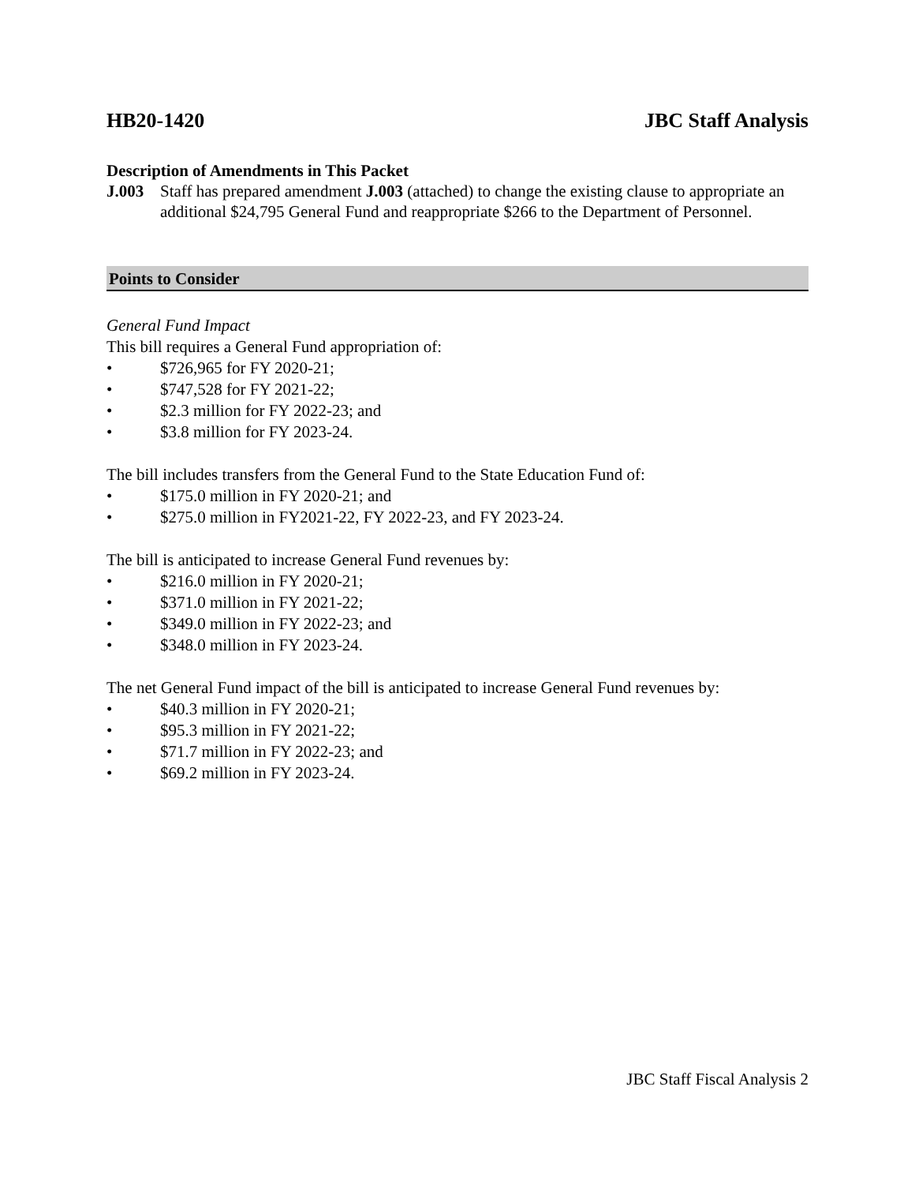HB20-1420 JBC Staff Analysis
Description of Amendments in This Packet
J.003 Staff has prepared amendment J.003 (attached) to change the existing clause to appropriate an additional $24,795 General Fund and reappropriate $266 to the Department of Personnel.
Points to Consider
General Fund Impact
This bill requires a General Fund appropriation of:
• $726,965 for FY 2020-21;
• $747,528 for FY 2021-22;
• $2.3 million for FY 2022-23; and
• $3.8 million for FY 2023-24.
The bill includes transfers from the General Fund to the State Education Fund of:
• $175.0 million in FY 2020-21; and
• $275.0 million in FY2021-22, FY 2022-23, and FY 2023-24.
The bill is anticipated to increase General Fund revenues by:
• $216.0 million in FY 2020-21;
• $371.0 million in FY 2021-22;
• $349.0 million in FY 2022-23; and
• $348.0 million in FY 2023-24.
The net General Fund impact of the bill is anticipated to increase General Fund revenues by:
• $40.3 million in FY 2020-21;
• $95.3 million in FY 2021-22;
• $71.7 million in FY 2022-23; and
• $69.2 million in FY 2023-24.
JBC Staff Fiscal Analysis 2